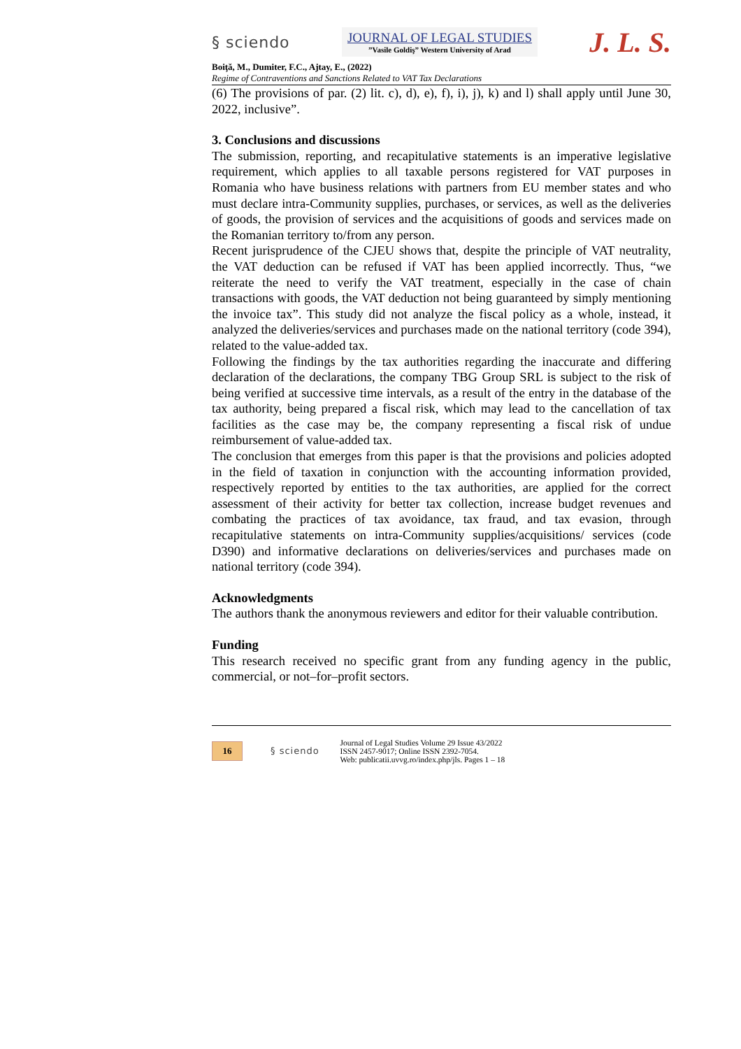§ sciendo
JOURNAL OF LEGAL STUDIES
”Vasile Goldiş” Western University of Arad
J. L. S.
Boiţă, M., Dumiter, F.C., Ajtay, E., (2022)
Regime of Contraventions and Sanctions Related to VAT Tax Declarations
(6) The provisions of par. (2) lit. c), d), e), f), i), j), k) and l) shall apply until June 30, 2022, inclusive”.
3. Conclusions and discussions
The submission, reporting, and recapitulative statements is an imperative legislative requirement, which applies to all taxable persons registered for VAT purposes in Romania who have business relations with partners from EU member states and who must declare intra-Community supplies, purchases, or services, as well as the deliveries of goods, the provision of services and the acquisitions of goods and services made on the Romanian territory to/from any person.
Recent jurisprudence of the CJEU shows that, despite the principle of VAT neutrality, the VAT deduction can be refused if VAT has been applied incorrectly. Thus, “we reiterate the need to verify the VAT treatment, especially in the case of chain transactions with goods, the VAT deduction not being guaranteed by simply mentioning the invoice tax”. This study did not analyze the fiscal policy as a whole, instead, it analyzed the deliveries/services and purchases made on the national territory (code 394), related to the value-added tax.
Following the findings by the tax authorities regarding the inaccurate and differing declaration of the declarations, the company TBG Group SRL is subject to the risk of being verified at successive time intervals, as a result of the entry in the database of the tax authority, being prepared a fiscal risk, which may lead to the cancellation of tax facilities as the case may be, the company representing a fiscal risk of undue reimbursement of value-added tax.
The conclusion that emerges from this paper is that the provisions and policies adopted in the field of taxation in conjunction with the accounting information provided, respectively reported by entities to the tax authorities, are applied for the correct assessment of their activity for better tax collection, increase budget revenues and combating the practices of tax avoidance, tax fraud, and tax evasion, through recapitulative statements on intra-Community supplies/acquisitions/ services (code D390) and informative declarations on deliveries/services and purchases made on national territory (code 394).
Acknowledgments
The authors thank the anonymous reviewers and editor for their valuable contribution.
Funding
This research received no specific grant from any funding agency in the public, commercial, or not–for–profit sectors.
16
§ sciendo
Journal of Legal Studies Volume 29 Issue 43/2022
ISSN 2457-9017; Online ISSN 2392-7054.
Web: publicatii.uvvg.ro/index.php/jls. Pages 1 – 18